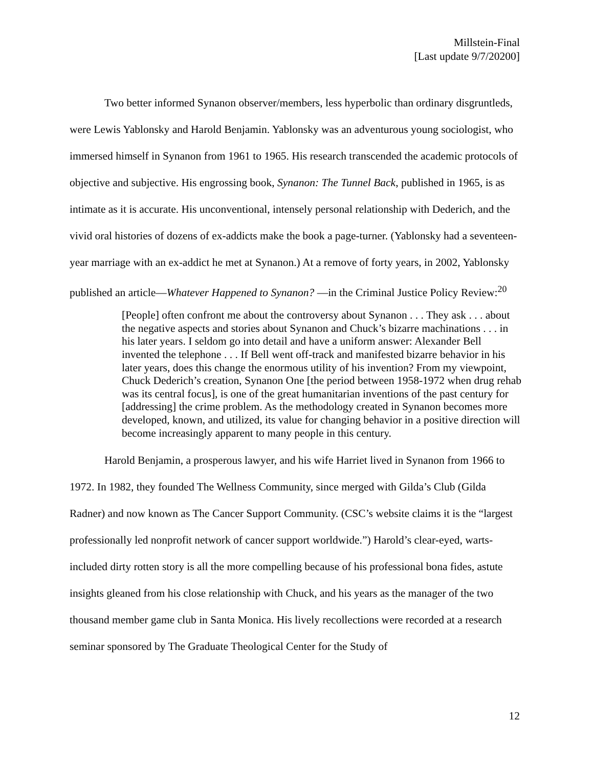Millstein-Final
[Last update 9/7/20200]
Two better informed Synanon observer/members, less hyperbolic than ordinary disgruntleds, were Lewis Yablonsky and Harold Benjamin. Yablonsky was an adventurous young sociologist, who immersed himself in Synanon from 1961 to 1965. His research transcended the academic protocols of objective and subjective. His engrossing book, Synanon: The Tunnel Back, published in 1965, is as intimate as it is accurate. His unconventional, intensely personal relationship with Dederich, and the vivid oral histories of dozens of ex-addicts make the book a page-turner. (Yablonsky had a seventeen-year marriage with an ex-addict he met at Synanon.) At a remove of forty years, in 2002, Yablonsky published an article—Whatever Happened to Synanon? —in the Criminal Justice Policy Review:<sup>20</sup>
[People] often confront me about the controversy about Synanon . . . They ask . . . about the negative aspects and stories about Synanon and Chuck’s bizarre machinations . . . in his later years. I seldom go into detail and have a uniform answer: Alexander Bell invented the telephone . . . If Bell went off-track and manifested bizarre behavior in his later years, does this change the enormous utility of his invention? From my viewpoint, Chuck Dederich’s creation, Synanon One [the period between 1958-1972 when drug rehab was its central focus], is one of the great humanitarian inventions of the past century for [addressing] the crime problem. As the methodology created in Synanon becomes more developed, known, and utilized, its value for changing behavior in a positive direction will become increasingly apparent to many people in this century.
Harold Benjamin, a prosperous lawyer, and his wife Harriet lived in Synanon from 1966 to 1972. In 1982, they founded The Wellness Community, since merged with Gilda’s Club (Gilda Radner) and now known as The Cancer Support Community. (CSC’s website claims it is the “largest professionally led nonprofit network of cancer support worldwide.”) Harold’s clear-eyed, warts-included dirty rotten story is all the more compelling because of his professional bona fides, astute insights gleaned from his close relationship with Chuck, and his years as the manager of the two thousand member game club in Santa Monica. His lively recollections were recorded at a research seminar sponsored by The Graduate Theological Center for the Study of
12